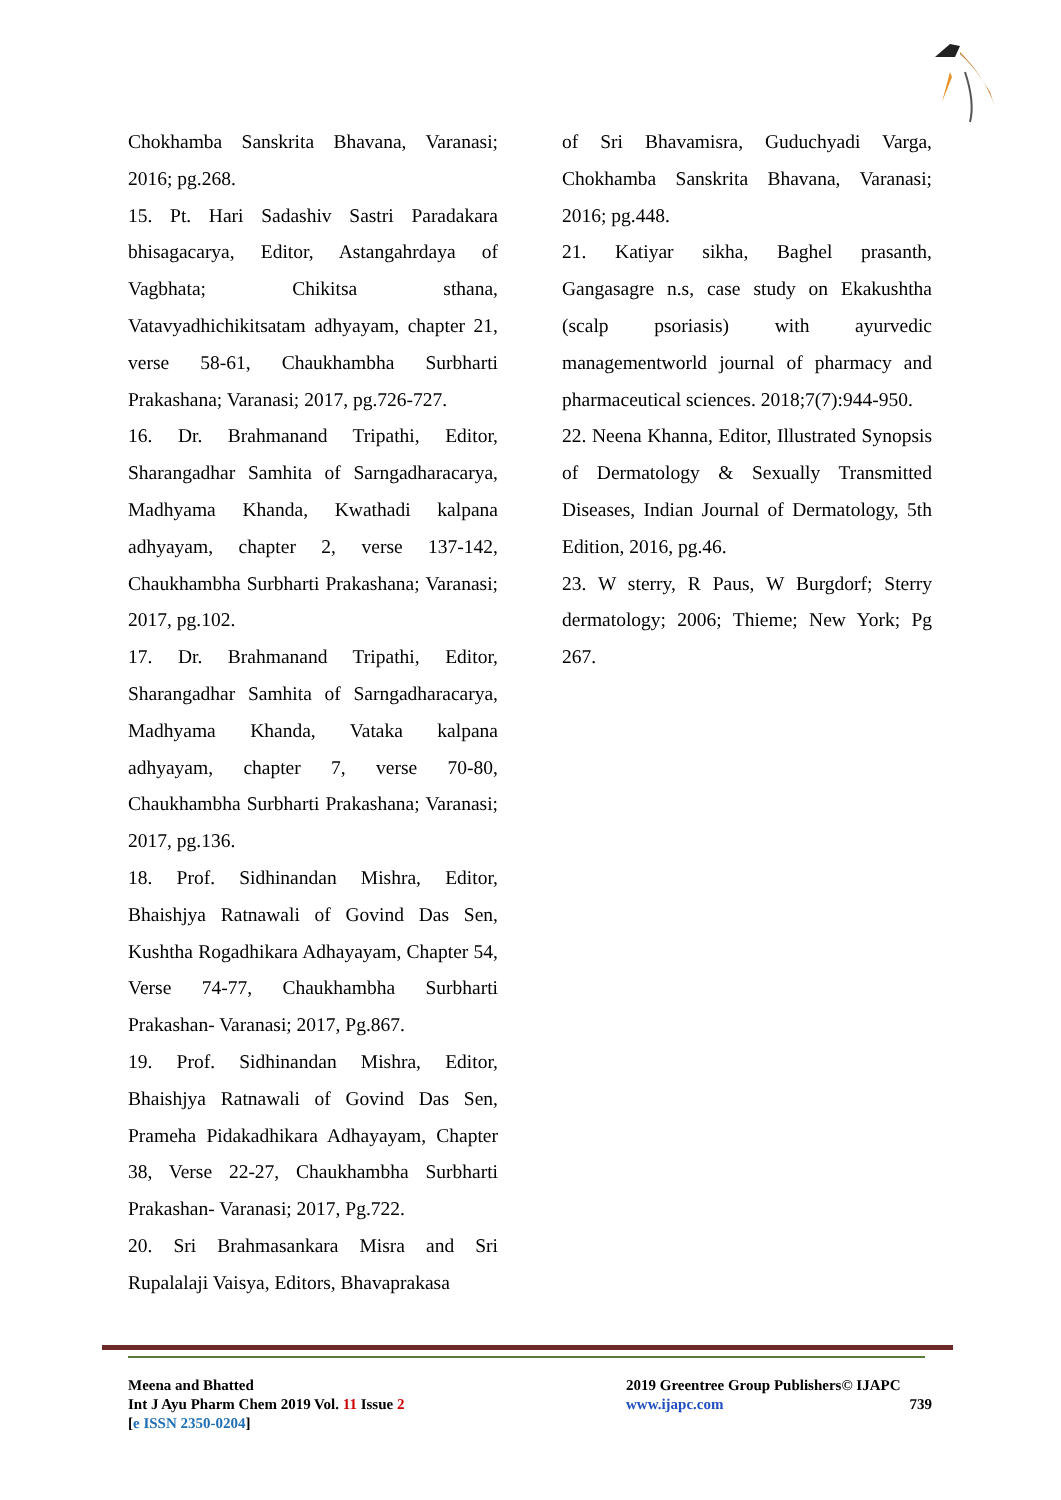Chokhamba Sanskrita Bhavana, Varanasi; 2016; pg.268.
15. Pt. Hari Sadashiv Sastri Paradakara bhisagacarya, Editor, Astangahrdaya of Vagbhata; Chikitsa sthana, Vatavyadhichikitsatam adhyayam, chapter 21, verse 58-61, Chaukhambha Surbharti Prakashana; Varanasi; 2017, pg.726-727.
16. Dr. Brahmanand Tripathi, Editor, Sharangadhar Samhita of Sarngadharacarya, Madhyama Khanda, Kwathadi kalpana adhyayam, chapter 2, verse 137-142, Chaukhambha Surbharti Prakashana; Varanasi; 2017, pg.102.
17. Dr. Brahmanand Tripathi, Editor, Sharangadhar Samhita of Sarngadharacarya, Madhyama Khanda, Vataka kalpana adhyayam, chapter 7, verse 70-80, Chaukhambha Surbharti Prakashana; Varanasi; 2017, pg.136.
18. Prof. Sidhinandan Mishra, Editor, Bhaishjya Ratnawali of Govind Das Sen, Kushtha Rogadhikara Adhayayam, Chapter 54, Verse 74-77, Chaukhambha Surbharti Prakashan- Varanasi; 2017, Pg.867.
19. Prof. Sidhinandan Mishra, Editor, Bhaishjya Ratnawali of Govind Das Sen, Prameha Pidakadhikara Adhayayam, Chapter 38, Verse 22-27, Chaukhambha Surbharti Prakashan- Varanasi; 2017, Pg.722.
20. Sri Brahmasankara Misra and Sri Rupalalaji Vaisya, Editors, Bhavaprakasa
of Sri Bhavamisra, Guduchyadi Varga, Chokhamba Sanskrita Bhavana, Varanasi; 2016; pg.448.
21. Katiyar sikha, Baghel prasanth, Gangasagre n.s, case study on Ekakushtha (scalp psoriasis) with ayurvedic managementworld journal of pharmacy and pharmaceutical sciences. 2018;7(7):944-950.
22. Neena Khanna, Editor, Illustrated Synopsis of Dermatology & Sexually Transmitted Diseases, Indian Journal of Dermatology, 5th Edition, 2016, pg.46.
23. W sterry, R Paus, W Burgdorf; Sterry dermatology; 2006; Thieme; New York; Pg 267.
Meena and Bhatted
Int J Ayu Pharm Chem 2019 Vol. 11 Issue 2
[e ISSN 2350-0204]
2019 Greentree Group Publishers© IJAPC
www.ijapc.com 739